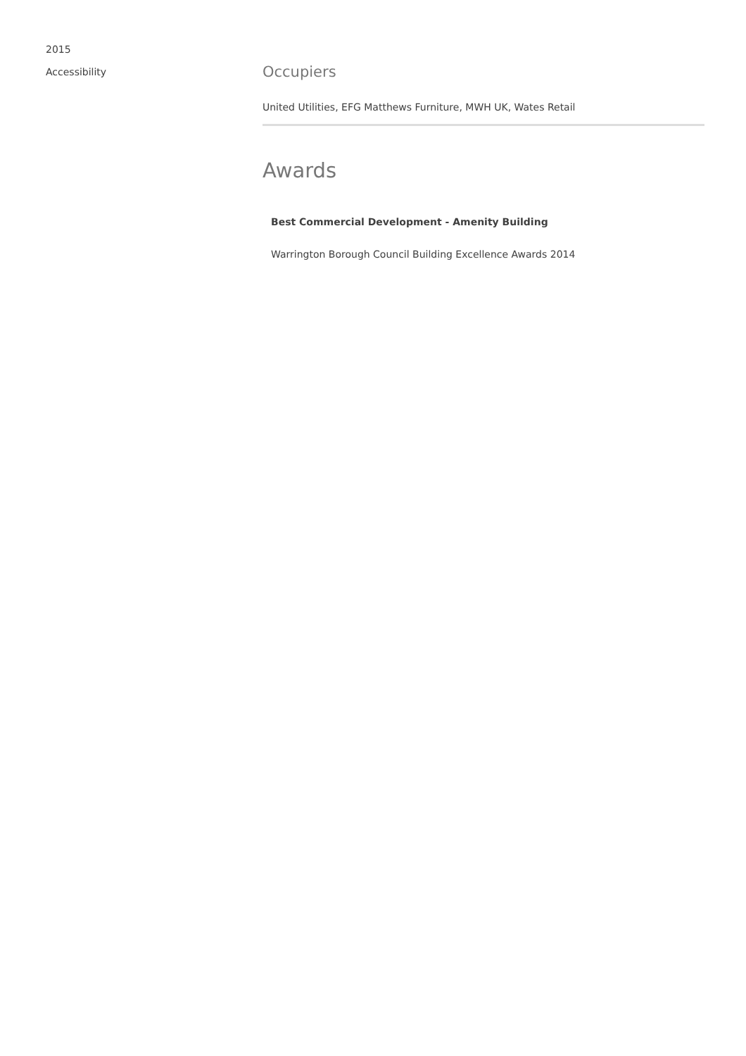2015
Accessibility
Occupiers
United Utilities, EFG Matthews Furniture, MWH UK, Wates Retail
Awards
Best Commercial Development - Amenity Building
Warrington Borough Council Building Excellence Awards 2014